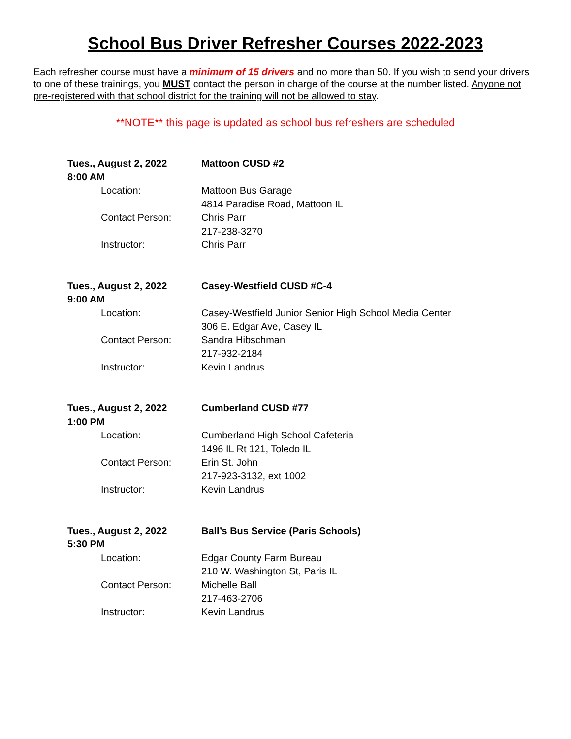School Bus Driver Refresher Courses 2022-2023
Each refresher course must have a minimum of 15 drivers and no more than 50. If you wish to send your drivers to one of these trainings, you MUST contact the person in charge of the course at the number listed. Anyone not pre-registered with that school district for the training will not be allowed to stay.
**NOTE** this page is updated as school bus refreshers are scheduled
Tues., August 2, 2022
8:00 AM
Mattoon CUSD #2
Location: Mattoon Bus Garage
4814 Paradise Road, Mattoon IL
Contact Person: Chris Parr
217-238-3270
Instructor: Chris Parr
Tues., August 2, 2022
9:00 AM
Casey-Westfield CUSD #C-4
Location: Casey-Westfield Junior Senior High School Media Center
306 E. Edgar Ave, Casey IL
Contact Person: Sandra Hibschman
217-932-2184
Instructor: Kevin Landrus
Tues., August 2, 2022
1:00 PM
Cumberland CUSD #77
Location: Cumberland High School Cafeteria
1496 IL Rt 121, Toledo IL
Contact Person: Erin St. John
217-923-3132, ext 1002
Instructor: Kevin Landrus
Tues., August 2, 2022
5:30 PM
Ball’s Bus Service (Paris Schools)
Location: Edgar County Farm Bureau
210 W. Washington St, Paris IL
Contact Person: Michelle Ball
217-463-2706
Instructor: Kevin Landrus